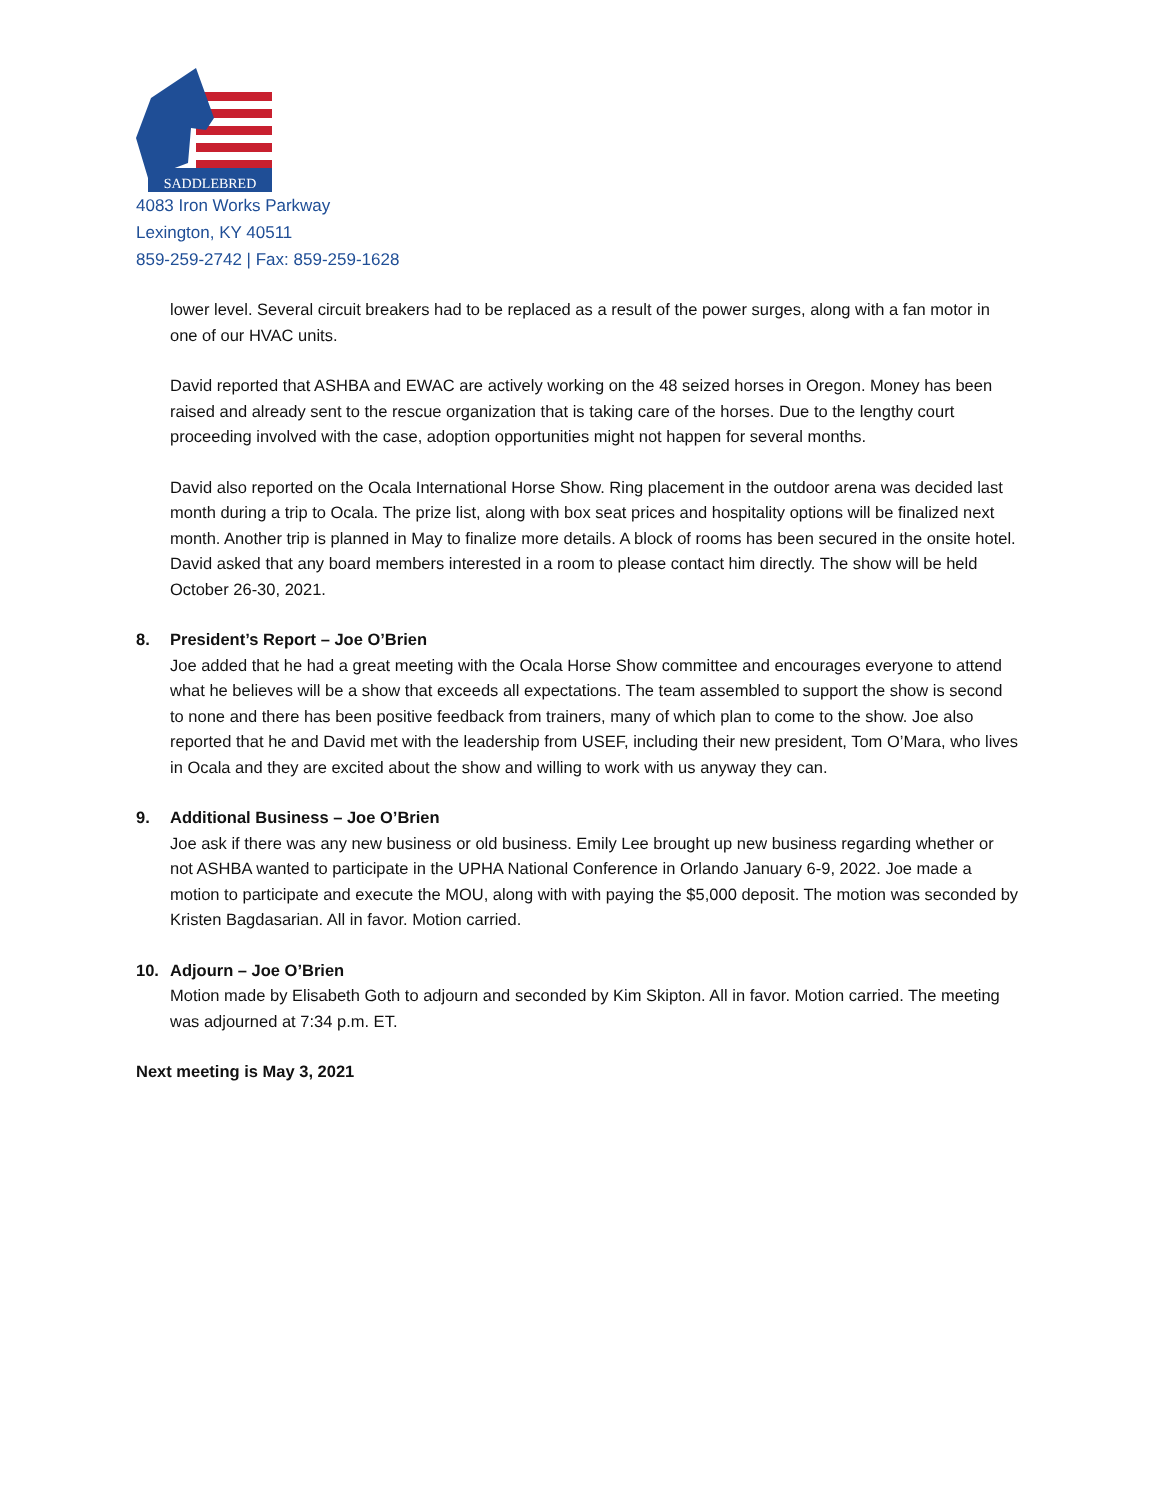SADDLEBRED
4083 Iron Works Parkway
Lexington, KY 40511
859-259-2742 | Fax: 859-259-1628
lower level. Several circuit breakers had to be replaced as a result of the power surges, along with a fan motor in one of our HVAC units.
David reported that ASHBA and EWAC are actively working on the 48 seized horses in Oregon. Money has been raised and already sent to the rescue organization that is taking care of the horses. Due to the lengthy court proceeding involved with the case, adoption opportunities might not happen for several months.
David also reported on the Ocala International Horse Show. Ring placement in the outdoor arena was decided last month during a trip to Ocala. The prize list, along with box seat prices and hospitality options will be finalized next month. Another trip is planned in May to finalize more details. A block of rooms has been secured in the onsite hotel. David asked that any board members interested in a room to please contact him directly. The show will be held October 26-30, 2021.
8. President’s Report – Joe O’Brien
Joe added that he had a great meeting with the Ocala Horse Show committee and encourages everyone to attend what he believes will be a show that exceeds all expectations. The team assembled to support the show is second to none and there has been positive feedback from trainers, many of which plan to come to the show. Joe also reported that he and David met with the leadership from USEF, including their new president, Tom O’Mara, who lives in Ocala and they are excited about the show and willing to work with us anyway they can.
9. Additional Business – Joe O’Brien
Joe ask if there was any new business or old business. Emily Lee brought up new business regarding whether or not ASHBA wanted to participate in the UPHA National Conference in Orlando January 6-9, 2022. Joe made a motion to participate and execute the MOU, along with with paying the $5,000 deposit. The motion was seconded by Kristen Bagdasarian. All in favor. Motion carried.
10. Adjourn – Joe O’Brien
Motion made by Elisabeth Goth to adjourn and seconded by Kim Skipton. All in favor. Motion carried. The meeting was adjourned at 7:34 p.m. ET.
Next meeting is May 3, 2021